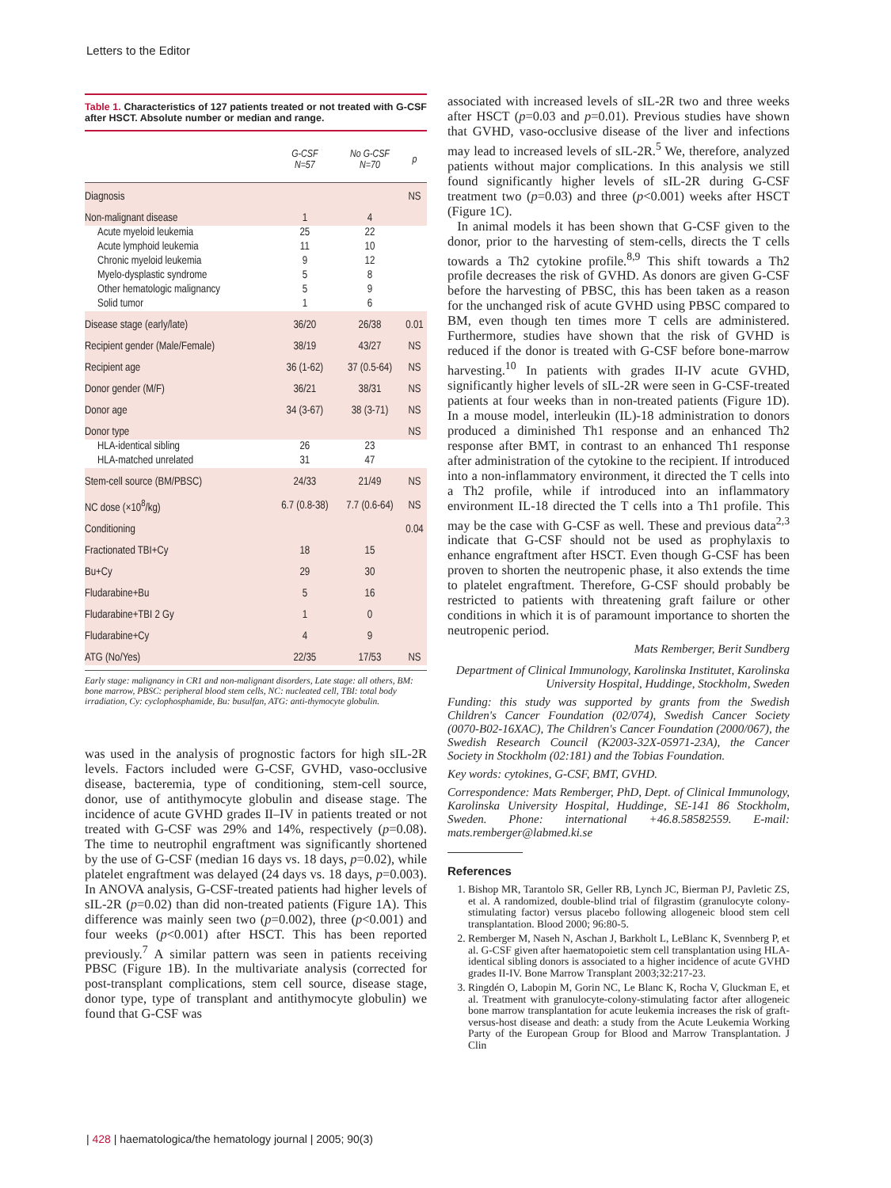Letters to the Editor
Table 1. Characteristics of 127 patients treated or not treated with G-CSF after HSCT. Absolute number or median and range.
| | G-CSF N=57 | No G-CSF N=70 | p |
| --- | --- | --- | --- |
| Diagnosis | | | NS |
| Non-malignant disease | 1 | 4 | |
| Acute myeloid leukemia | 25 | 22 | |
| Acute lymphoid leukemia | 11 | 10 | |
| Chronic myeloid leukemia | 9 | 12 | |
| Myelo-dysplastic syndrome | 5 | 8 | |
| Other hematologic malignancy | 5 | 9 | |
| Solid tumor | 1 | 6 | |
| Disease stage (early/late) | 36/20 | 26/38 | 0.01 |
| Recipient gender (Male/Female) | 38/19 | 43/27 | NS |
| Recipient age | 36 (1-62) | 37 (0.5-64) | NS |
| Donor gender (M/F) | 36/21 | 38/31 | NS |
| Donor age | 34 (3-67) | 38 (3-71) | NS |
| Donor type | | | NS |
| HLA-identical sibling | 26 | 23 | |
| HLA-matched unrelated | 31 | 47 | |
| Stem-cell source (BM/PBSC) | 24/33 | 21/49 | NS |
| NC dose (×10<sup>8</sup>/kg) | 6.7 (0.8-38) | 7.7 (0.6-64) | NS |
| Conditioning | | | 0.04 |
| Fractionated TBI+Cy | 18 | 15 | |
| Bu+Cy | 29 | 30 | |
| Fludarabine+Bu | 5 | 16 | |
| Fludarabine+TBI 2 Gy | 1 | 0 | |
| Fludarabine+Cy | 4 | 9 | |
| ATG (No/Yes) | 22/35 | 17/53 | NS |
Early stage: malignancy in CR1 and non-malignant disorders, Late stage: all others, BM: bone marrow, PBSC: peripheral blood stem cells, NC: nucleated cell, TBI: total body irradiation, Cy: cyclophosphamide, Bu: busulfan, ATG: anti-thymocyte globulin.
was used in the analysis of prognostic factors for high sIL-2R levels. Factors included were G-CSF, GVHD, vaso-occlusive disease, bacteremia, type of conditioning, stem-cell source, donor, use of antithymocyte globulin and disease stage. The incidence of acute GVHD grades II–IV in patients treated or not treated with G-CSF was 29% and 14%, respectively (p=0.08). The time to neutrophil engraftment was significantly shortened by the use of G-CSF (median 16 days vs. 18 days, p=0.02), while platelet engraftment was delayed (24 days vs. 18 days, p=0.003). In ANOVA analysis, G-CSF-treated patients had higher levels of sIL-2R (p=0.02) than did non-treated patients (Figure 1A). This difference was mainly seen two (p=0.002), three (p<0.001) and four weeks (p<0.001) after HSCT. This has been reported previously.<sup>7</sup> A similar pattern was seen in patients receiving PBSC (Figure 1B). In the multivariate analysis (corrected for post-transplant complications, stem cell source, disease stage, donor type, type of transplant and antithymocyte globulin) we found that G-CSF was
associated with increased levels of sIL-2R two and three weeks after HSCT (p=0.03 and p=0.01). Previous studies have shown that GVHD, vaso-occlusive disease of the liver and infections may lead to increased levels of sIL-2R.<sup>5</sup> We, therefore, analyzed patients without major complications. In this analysis we still found significantly higher levels of sIL-2R during G-CSF treatment two (p=0.03) and three (p<0.001) weeks after HSCT (Figure 1C).
In animal models it has been shown that G-CSF given to the donor, prior to the harvesting of stem-cells, directs the T cells towards a Th2 cytokine profile.<sup>8,9</sup> This shift towards a Th2 profile decreases the risk of GVHD. As donors are given G-CSF before the harvesting of PBSC, this has been taken as a reason for the unchanged risk of acute GVHD using PBSC compared to BM, even though ten times more T cells are administered. Furthermore, studies have shown that the risk of GVHD is reduced if the donor is treated with G-CSF before bone-marrow harvesting.<sup>10</sup> In patients with grades II-IV acute GVHD, significantly higher levels of sIL-2R were seen in G-CSF-treated patients at four weeks than in non-treated patients (Figure 1D). In a mouse model, interleukin (IL)-18 administration to donors produced a diminished Th1 response and an enhanced Th2 response after BMT, in contrast to an enhanced Th1 response after administration of the cytokine to the recipient. If introduced into a non-inflammatory environment, it directed the T cells into a Th2 profile, while if introduced into an inflammatory environment IL-18 directed the T cells into a Th1 profile. This may be the case with G-CSF as well. These and previous data<sup>2,3</sup> indicate that G-CSF should not be used as prophylaxis to enhance engraftment after HSCT. Even though G-CSF has been proven to shorten the neutropenic phase, it also extends the time to platelet engraftment. Therefore, G-CSF should probably be restricted to patients with threatening graft failure or other conditions in which it is of paramount importance to shorten the neutropenic period.
Mats Remberger, Berit Sundberg
Department of Clinical Immunology, Karolinska Institutet, Karolinska University Hospital, Huddinge, Stockholm, Sweden
Funding: this study was supported by grants from the Swedish Children's Cancer Foundation (02/074), Swedish Cancer Society (0070-B02-16XAC), The Children's Cancer Foundation (2000/067), the Swedish Research Council (K2003-32X-05971-23A), the Cancer Society in Stockholm (02:181) and the Tobias Foundation.
Key words: cytokines, G-CSF, BMT, GVHD.
Correspondence: Mats Remberger, PhD, Dept. of Clinical Immunology, Karolinska University Hospital, Huddinge, SE-141 86 Stockholm, Sweden. Phone: international +46.8.58582559. E-mail: mats.remberger@labmed.ki.se
References
1. Bishop MR, Tarantolo SR, Geller RB, Lynch JC, Bierman PJ, Pavletic ZS, et al. A randomized, double-blind trial of filgrastim (granulocyte colony- stimulating factor) versus placebo following allogeneic blood stem cell transplantation. Blood 2000; 96:80-5.
2. Remberger M, Naseh N, Aschan J, Barkholt L, LeBlanc K, Svennberg P, et al. G-CSF given after haematopoietic stem cell transplantation using HLA-identical sibling donors is associated to a higher incidence of acute GVHD grades II-IV. Bone Marrow Transplant 2003;32:217-23.
3. Ringdén O, Labopin M, Gorin NC, Le Blanc K, Rocha V, Gluckman E, et al. Treatment with granulocyte-colony-stimulating factor after allogeneic bone marrow transplantation for acute leukemia increases the risk of graft-versus-host disease and death: a study from the Acute Leukemia Working Party of the European Group for Blood and Marrow Transplantation. J Clin
| 428 | haematologica/the hematology journal | 2005; 90(3)